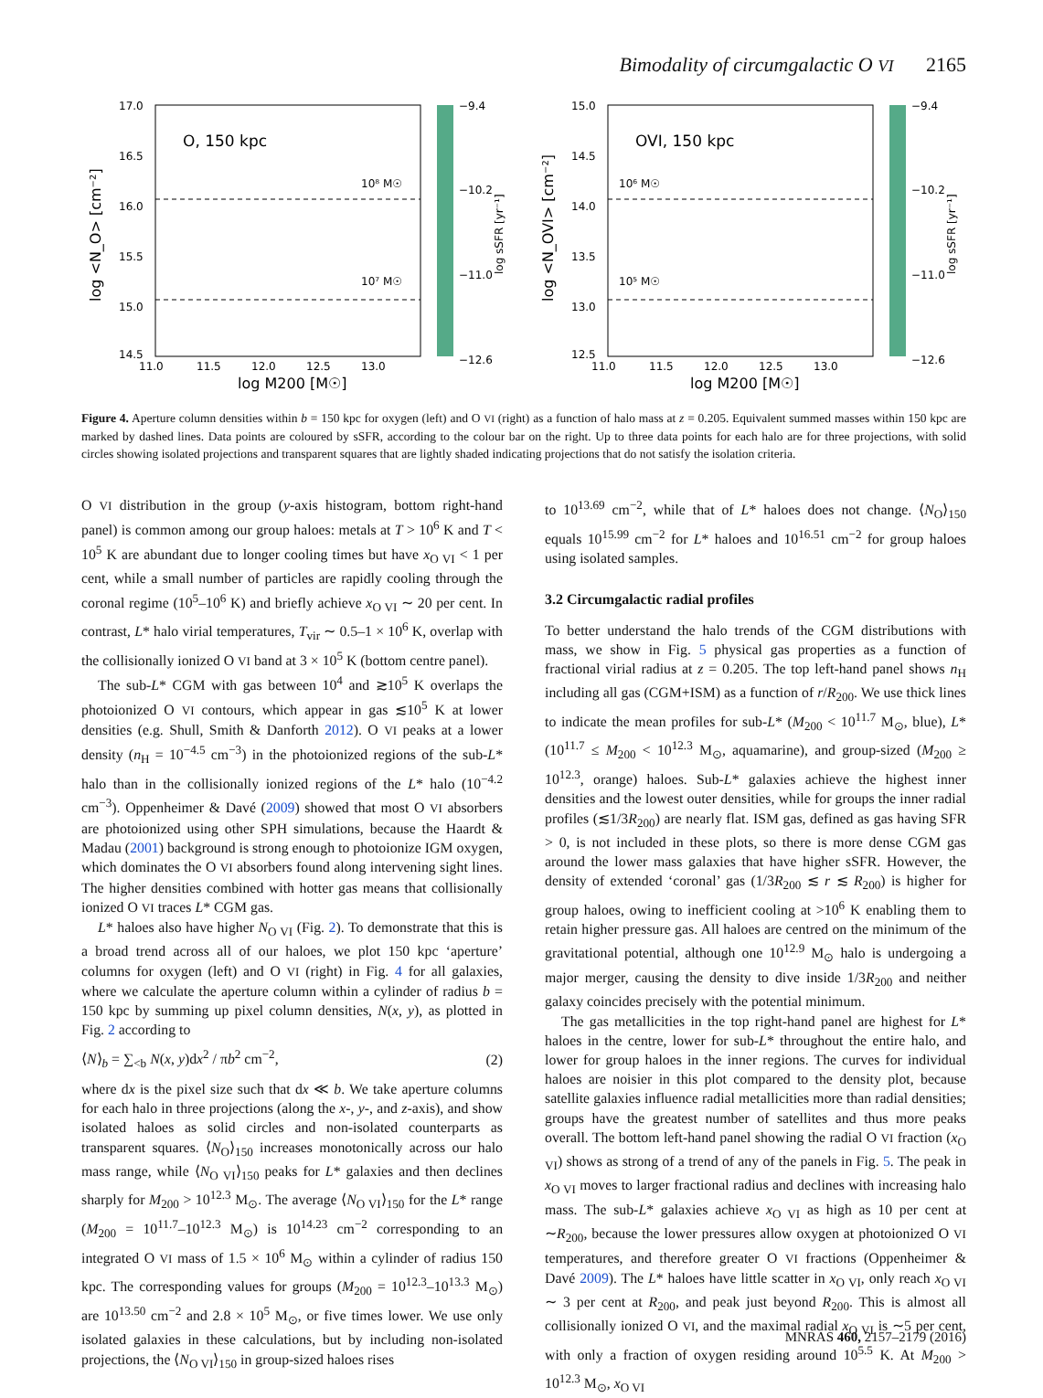Bimodality of circumgalactic O VI 2165
17.0
16.5
16.0
15.5
15.0
14.5
11.0
11.5
12.0
12.5
13.0
log M200 [M☉]
log <N_O> [cm⁻²]
O, 150 kpc
10⁸ M☉
10⁷ M☉
−9.4
−10.2
−11.0
−12.6
log sSFR [yr⁻¹]
15.0
14.5
14.0
13.5
13.0
12.5
11.0
11.5
12.0
12.5
13.0
log M200 [M☉]
log <N_OVI> [cm⁻²]
OVI, 150 kpc
10⁶ M☉
10⁵ M☉
−9.4
−10.2
−11.0
−12.6
log sSFR [yr⁻¹]
Figure 4. Aperture column densities within b = 150 kpc for oxygen (left) and O VI (right) as a function of halo mass at z = 0.205. Equivalent summed masses within 150 kpc are marked by dashed lines. Data points are coloured by sSFR, according to the colour bar on the right. Up to three data points for each halo are for three projections, with solid circles showing isolated projections and transparent squares that are lightly shaded indicating projections that do not satisfy the isolation criteria.
O VI distribution in the group (y-axis histogram, bottom right-hand panel) is common among our group haloes: metals at T > 10<sup>6</sup> K and T < 10<sup>5</sup> K are abundant due to longer cooling times but have x<sub>O VI</sub> < 1 per cent, while a small number of particles are rapidly cooling through the coronal regime (10<sup>5</sup>–10<sup>6</sup> K) and briefly achieve x<sub>O VI</sub> ∼ 20 per cent. In contrast, L* halo virial temperatures, T<sub>vir</sub> ∼ 0.5–1 × 10<sup>6</sup> K, overlap with the collisionally ionized O VI band at 3 × 10<sup>5</sup> K (bottom centre panel).
The sub-L* CGM with gas between 10<sup>4</sup> and ≳10<sup>5</sup> K overlaps the photoionized O VI contours, which appear in gas ≲10<sup>5</sup> K at lower densities (e.g. Shull, Smith & Danforth 2012). O VI peaks at a lower density (n<sub>H</sub> = 10<sup>−4.5</sup> cm<sup>−3</sup>) in the photoionized regions of the sub-L* halo than in the collisionally ionized regions of the L* halo (10<sup>−4.2</sup> cm<sup>−3</sup>). Oppenheimer & Davé (2009) showed that most O VI absorbers are photoionized using other SPH simulations, because the Haardt & Madau (2001) background is strong enough to photoionize IGM oxygen, which dominates the O VI absorbers found along intervening sight lines. The higher densities combined with hotter gas means that collisionally ionized O VI traces L* CGM gas.
L* haloes also have higher N<sub>O VI</sub> (Fig. 2). To demonstrate that this is a broad trend across all of our haloes, we plot 150 kpc ‘aperture’ columns for oxygen (left) and O VI (right) in Fig. 4 for all galaxies, where we calculate the aperture column within a cylinder of radius b = 150 kpc by summing up pixel column densities, N(x, y), as plotted in Fig. 2 according to
⟨N⟩<sub>b</sub> = ∑<sub><b</sub> N(x, y)dx<sup>2</sup> / πb<sup>2</sup> cm<sup>−2</sup>, (2)
where dx is the pixel size such that dx ≪ b. We take aperture columns for each halo in three projections (along the x-, y-, and z-axis), and show isolated haloes as solid circles and non-isolated counterparts as transparent squares. ⟨N<sub>O</sub>⟩<sub>150</sub> increases monotonically across our halo mass range, while ⟨N<sub>O VI</sub>⟩<sub>150</sub> peaks for L* galaxies and then declines sharply for M<sub>200</sub> > 10<sup>12.3</sup> M<sub>⊙</sub>. The average ⟨N<sub>O VI</sub>⟩<sub>150</sub> for the L* range (M<sub>200</sub> = 10<sup>11.7</sup>–10<sup>12.3</sup> M<sub>⊙</sub>) is 10<sup>14.23</sup> cm<sup>−2</sup> corresponding to an integrated O VI mass of 1.5 × 10<sup>6</sup> M<sub>⊙</sub> within a cylinder of radius 150 kpc. The corresponding values for groups (M<sub>200</sub> = 10<sup>12.3</sup>–10<sup>13.3</sup> M<sub>⊙</sub>) are 10<sup>13.50</sup> cm<sup>−2</sup> and 2.8 × 10<sup>5</sup> M<sub>⊙</sub>, or five times lower. We use only isolated galaxies in these calculations, but by including non-isolated projections, the ⟨N<sub>O VI</sub>⟩<sub>150</sub> in group-sized haloes rises
to 10<sup>13.69</sup> cm<sup>−2</sup>, while that of L* haloes does not change. ⟨N<sub>O</sub>⟩<sub>150</sub> equals 10<sup>15.99</sup> cm<sup>−2</sup> for L* haloes and 10<sup>16.51</sup> cm<sup>−2</sup> for group haloes using isolated samples.
3.2 Circumgalactic radial profiles
To better understand the halo trends of the CGM distributions with mass, we show in Fig. 5 physical gas properties as a function of fractional virial radius at z = 0.205. The top left-hand panel shows n<sub>H</sub> including all gas (CGM+ISM) as a function of r/R<sub>200</sub>. We use thick lines to indicate the mean profiles for sub-L* (M<sub>200</sub> < 10<sup>11.7</sup> M<sub>⊙</sub>, blue), L* (10<sup>11.7</sup> ≤ M<sub>200</sub> < 10<sup>12.3</sup> M<sub>⊙</sub>, aquamarine), and group-sized (M<sub>200</sub> ≥ 10<sup>12.3</sup>, orange) haloes. Sub-L* galaxies achieve the highest inner densities and the lowest outer densities, while for groups the inner radial profiles (≲1/3R<sub>200</sub>) are nearly flat. ISM gas, defined as gas having SFR > 0, is not included in these plots, so there is more dense CGM gas around the lower mass galaxies that have higher sSFR. However, the density of extended ‘coronal’ gas (1/3R<sub>200</sub> ≲ r ≲ R<sub>200</sub>) is higher for group haloes, owing to inefficient cooling at >10<sup>6</sup> K enabling them to retain higher pressure gas. All haloes are centred on the minimum of the gravitational potential, although one 10<sup>12.9</sup> M<sub>⊙</sub> halo is undergoing a major merger, causing the density to dive inside 1/3R<sub>200</sub> and neither galaxy coincides precisely with the potential minimum.
The gas metallicities in the top right-hand panel are highest for L* haloes in the centre, lower for sub-L* throughout the entire halo, and lower for group haloes in the inner regions. The curves for individual haloes are noisier in this plot compared to the density plot, because satellite galaxies influence radial metallicities more than radial densities; groups have the greatest number of satellites and thus more peaks overall. The bottom left-hand panel showing the radial O VI fraction (x<sub>O VI</sub>) shows as strong of a trend of any of the panels in Fig. 5. The peak in x<sub>O VI</sub> moves to larger fractional radius and declines with increasing halo mass. The sub-L* galaxies achieve x<sub>O VI</sub> as high as 10 per cent at ∼R<sub>200</sub>, because the lower pressures allow oxygen at photoionized O VI temperatures, and therefore greater O VI fractions (Oppenheimer & Davé 2009). The L* haloes have little scatter in x<sub>O VI</sub>, only reach x<sub>O VI</sub> ∼ 3 per cent at R<sub>200</sub>, and peak just beyond R<sub>200</sub>. This is almost all collisionally ionized O VI, and the maximal radial x<sub>O VI</sub> is ∼5 per cent, with only a fraction of oxygen residing around 10<sup>5.5</sup> K. At M<sub>200</sub> > 10<sup>12.3</sup> M<sub>⊙</sub>, x<sub>O VI</sub>
MNRAS 460, 2157–2179 (2016)